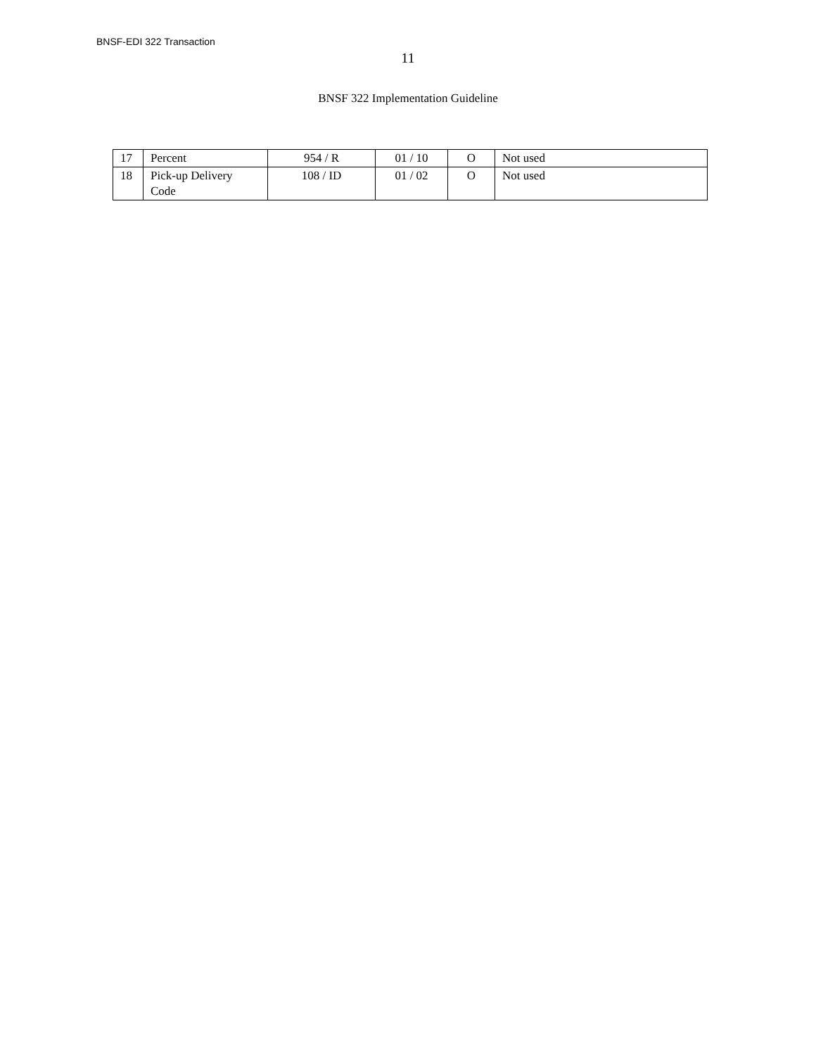BNSF-EDI 322 Transaction
11
BNSF 322 Implementation Guideline
| 17 | Percent | 954 / R | 01 / 10 | O | Not used |
| 18 | Pick-up Delivery Code | 108 / ID | 01 / 02 | O | Not used |